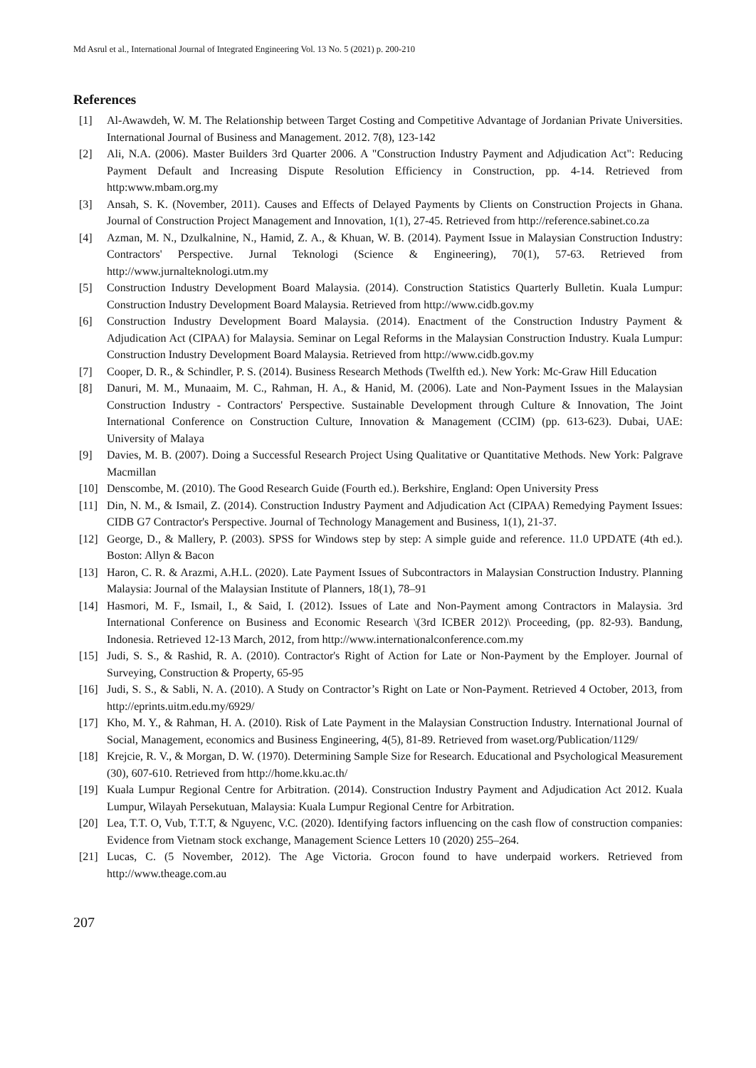Md Asrul et al., International Journal of Integrated Engineering Vol. 13 No. 5 (2021) p. 200-210
References
[1] Al-Awawdeh, W. M. The Relationship between Target Costing and Competitive Advantage of Jordanian Private Universities. International Journal of Business and Management. 2012. 7(8), 123-142
[2] Ali, N.A. (2006). Master Builders 3rd Quarter 2006. A "Construction Industry Payment and Adjudication Act": Reducing Payment Default and Increasing Dispute Resolution Efficiency in Construction, pp. 4-14. Retrieved from http:www.mbam.org.my
[3] Ansah, S. K. (November, 2011). Causes and Effects of Delayed Payments by Clients on Construction Projects in Ghana. Journal of Construction Project Management and Innovation, 1(1), 27-45. Retrieved from http://reference.sabinet.co.za
[4] Azman, M. N., Dzulkalnine, N., Hamid, Z. A., & Khuan, W. B. (2014). Payment Issue in Malaysian Construction Industry: Contractors' Perspective. Jurnal Teknologi (Science & Engineering), 70(1), 57-63. Retrieved from http://www.jurnalteknologi.utm.my
[5] Construction Industry Development Board Malaysia. (2014). Construction Statistics Quarterly Bulletin. Kuala Lumpur: Construction Industry Development Board Malaysia. Retrieved from http://www.cidb.gov.my
[6] Construction Industry Development Board Malaysia. (2014). Enactment of the Construction Industry Payment & Adjudication Act (CIPAA) for Malaysia. Seminar on Legal Reforms in the Malaysian Construction Industry. Kuala Lumpur: Construction Industry Development Board Malaysia. Retrieved from http://www.cidb.gov.my
[7] Cooper, D. R., & Schindler, P. S. (2014). Business Research Methods (Twelfth ed.). New York: Mc-Graw Hill Education
[8] Danuri, M. M., Munaaim, M. C., Rahman, H. A., & Hanid, M. (2006). Late and Non-Payment Issues in the Malaysian Construction Industry - Contractors' Perspective. Sustainable Development through Culture & Innovation, The Joint International Conference on Construction Culture, Innovation & Management (CCIM) (pp. 613-623). Dubai, UAE: University of Malaya
[9] Davies, M. B. (2007). Doing a Successful Research Project Using Qualitative or Quantitative Methods. New York: Palgrave Macmillan
[10] Denscombe, M. (2010). The Good Research Guide (Fourth ed.). Berkshire, England: Open University Press
[11] Din, N. M., & Ismail, Z. (2014). Construction Industry Payment and Adjudication Act (CIPAA) Remedying Payment Issues: CIDB G7 Contractor's Perspective. Journal of Technology Management and Business, 1(1), 21-37.
[12] George, D., & Mallery, P. (2003). SPSS for Windows step by step: A simple guide and reference. 11.0 UPDATE (4th ed.). Boston: Allyn & Bacon
[13] Haron, C. R. & Arazmi, A.H.L. (2020). Late Payment Issues of Subcontractors in Malaysian Construction Industry. Planning Malaysia: Journal of the Malaysian Institute of Planners, 18(1), 78–91
[14] Hasmori, M. F., Ismail, I., & Said, I. (2012). Issues of Late and Non-Payment among Contractors in Malaysia. 3rd International Conference on Business and Economic Research \(3rd ICBER 2012)\ Proceeding, (pp. 82-93). Bandung, Indonesia. Retrieved 12-13 March, 2012, from http://www.internationalconference.com.my
[15] Judi, S. S., & Rashid, R. A. (2010). Contractor's Right of Action for Late or Non-Payment by the Employer. Journal of Surveying, Construction & Property, 65-95
[16] Judi, S. S., & Sabli, N. A. (2010). A Study on Contractor’s Right on Late or Non-Payment. Retrieved 4 October, 2013, from http://eprints.uitm.edu.my/6929/
[17] Kho, M. Y., & Rahman, H. A. (2010). Risk of Late Payment in the Malaysian Construction Industry. International Journal of Social, Management, economics and Business Engineering, 4(5), 81-89. Retrieved from waset.org/Publication/1129/
[18] Krejcie, R. V., & Morgan, D. W. (1970). Determining Sample Size for Research. Educational and Psychological Measurement (30), 607-610. Retrieved from http://home.kku.ac.th/
[19] Kuala Lumpur Regional Centre for Arbitration. (2014). Construction Industry Payment and Adjudication Act 2012. Kuala Lumpur, Wilayah Persekutuan, Malaysia: Kuala Lumpur Regional Centre for Arbitration.
[20] Lea, T.T. O, Vub, T.T.T, & Nguyenc, V.C. (2020). Identifying factors influencing on the cash flow of construction companies: Evidence from Vietnam stock exchange, Management Science Letters 10 (2020) 255–264.
[21] Lucas, C. (5 November, 2012). The Age Victoria. Grocon found to have underpaid workers. Retrieved from http://www.theage.com.au
207